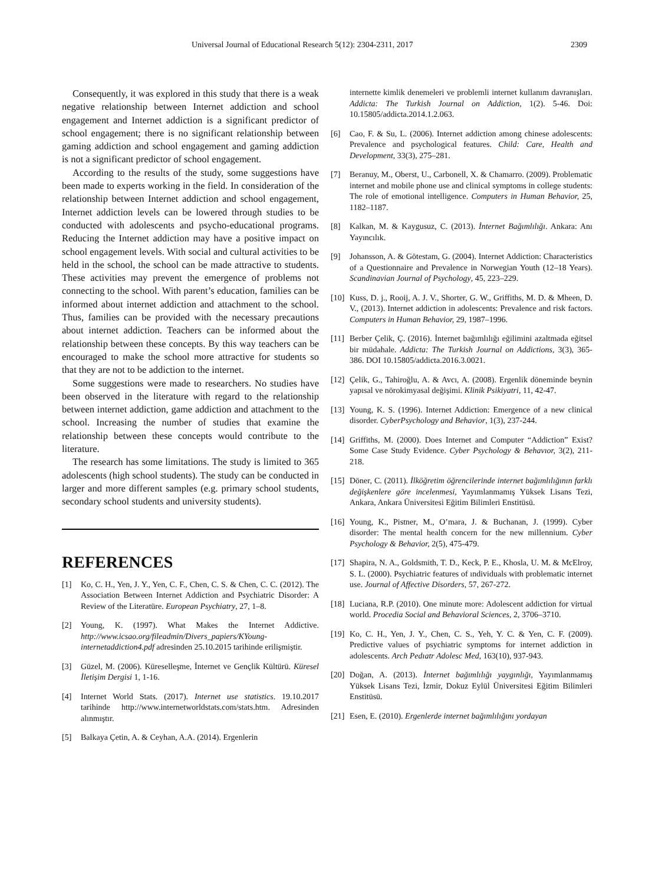Universal Journal of Educational Research 5(12): 2304-2311, 2017 2309
Consequently, it was explored in this study that there is a weak negative relationship between Internet addiction and school engagement and Internet addiction is a significant predictor of school engagement; there is no significant relationship between gaming addiction and school engagement and gaming addiction is not a significant predictor of school engagement.
According to the results of the study, some suggestions have been made to experts working in the field. In consideration of the relationship between Internet addiction and school engagement, Internet addiction levels can be lowered through studies to be conducted with adolescents and psycho-educational programs. Reducing the Internet addiction may have a positive impact on school engagement levels. With social and cultural activities to be held in the school, the school can be made attractive to students. These activities may prevent the emergence of problems not connecting to the school. With parent’s education, families can be informed about internet addiction and attachment to the school. Thus, families can be provided with the necessary precautions about internet addiction. Teachers can be informed about the relationship between these concepts. By this way teachers can be encouraged to make the school more attractive for students so that they are not to be addiction to the internet.
Some suggestions were made to researchers. No studies have been observed in the literature with regard to the relationship between internet addiction, game addiction and attachment to the school. Increasing the number of studies that examine the relationship between these concepts would contribute to the literature.
The research has some limitations. The study is limited to 365 adolescents (high school students). The study can be conducted in larger and more different samples (e.g. primary school students, secondary school students and university students).
REFERENCES
[1] Ko, C. H., Yen, J. Y., Yen, C. F., Chen, C. S. & Chen, C. C. (2012). The Association Between Internet Addiction and Psychiatric Disorder: A Review of the Literatüre. European Psychiatry, 27, 1–8.
[2] Young, K. (1997). What Makes the Internet Addictive. http://www.icsao.org/fileadmin/Divers_papiers/KYoung-internetaddiction4.pdf adresinden 25.10.2015 tarihinde erilişmiştir.
[3] Güzel, M. (2006). Küreselleşme, İnternet ve Gençlik Kültürü. Küresel İletişim Dergisi 1, 1-16.
[4] Internet World Stats. (2017). Internet use statistics. 19.10.2017 tarihinde http://www.internetworldstats.com/stats.htm. Adresinden alınmıştır.
[5] Balkaya Çetin, A. & Ceyhan, A.A. (2014). Ergenlerin
internette kimlik denemeleri ve problemli internet kullanım davranışları. Addicta: The Turkish Journal on Addiction, 1(2). 5-46. Doi: 10.15805/addicta.2014.1.2.063.
[6] Cao, F. & Su, L. (2006). Internet addiction among chinese adolescents: Prevalence and psychological features. Child: Care, Health and Development, 33(3), 275–281.
[7] Beranuy, M., Oberst, U., Carbonell, X. & Chamarro. (2009). Problematic internet and mobile phone use and clinical symptoms in college students: The role of emotional intelligence. Computers in Human Behavior, 25, 1182–1187.
[8] Kalkan, M. & Kaygusuz, C. (2013). İnternet Bağımlılığı. Ankara: Anı Yayıncılık.
[9] Johansson, A. & Götestam, G. (2004). Internet Addiction: Characteristics of a Questionnaire and Prevalence in Norwegian Youth (12–18 Years). Scandinavian Journal of Psychology, 45, 223–229.
[10] Kuss, D. j., Rooij, A. J. V., Shorter, G. W., Griffiths, M. D. & Mheen, D. V., (2013). Internet addiction in adolescents: Prevalence and risk factors. Computers in Human Behavior, 29, 1987–1996.
[11] Berber Çelik, Ç. (2016). İnternet bağımlılığı eğilimini azaltmada eğitsel bir müdahale. Addicta: The Turkish Journal on Addictions, 3(3), 365-386. DOI 10.15805/addicta.2016.3.0021.
[12] Çelik, G., Tahiroğlu, A. & Avcı, A. (2008). Ergenlik döneminde beynin yapısal ve nörokimyasal değişimi. Klinik Psikiyatri, 11, 42-47.
[13] Young, K. S. (1996). Internet Addiction: Emergence of a new clinical disorder. CyberPsychology and Behavior, 1(3), 237-244.
[14] Griffiths, M. (2000). Does Internet and Computer “Addiction” Exist? Some Case Study Evidence. Cyber Psychology & Behavıor, 3(2), 211-218.
[15] Döner, C. (2011). İlköğretim öğrencilerinde internet bağımlılığının farklı değişkenlere göre incelenmesi, Yayımlanmamış Yüksek Lisans Tezi, Ankara, Ankara Üniversitesi Eğitim Bilimleri Enstitüsü.
[16] Young, K., Pistner, M., O’mara, J. & Buchanan, J. (1999). Cyber disorder: The mental health concern for the new millennium. Cyber Psychology & Behavior, 2(5), 475-479.
[17] Shapira, N. A., Goldsmith, T. D., Keck, P. E., Khosla, U. M. & McElroy, S. L. (2000). Psychiatric features of ındividuals with problematic internet use. Journal of Affective Disorders, 57, 267-272.
[18] Luciana, R.P. (2010). One minute more: Adolescent addiction for virtual world. Procedia Social and Behavioral Sciences, 2, 3706–3710.
[19] Ko, C. H., Yen, J. Y., Chen, C. S., Yeh, Y. C. & Yen, C. F. (2009). Predictive values of psychiatric symptoms for internet addiction in adolescents. Arch Pedıatr Adolesc Med, 163(10), 937-943.
[20] Doğan, A. (2013). İnternet bağımlılığı yaygınlığı, Yayımlanmamış Yüksek Lisans Tezi, İzmir, Dokuz Eylül Üniversitesi Eğitim Bilimleri Enstitüsü.
[21] Esen, E. (2010). Ergenlerde internet bağımlılığını yordayan